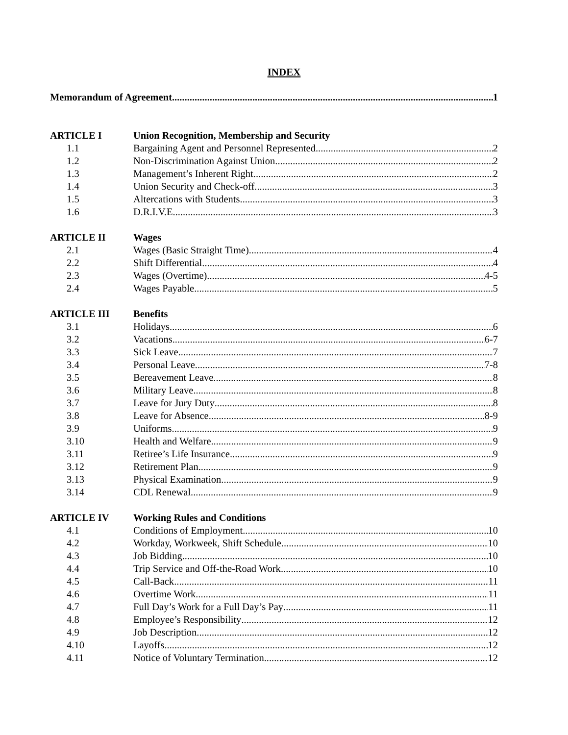INDEX
Memorandum of Agreement 1
ARTICLE I Union Recognition, Membership and Security
1.1 Bargaining Agent and Personnel Represented 2
1.2 Non-Discrimination Against Union 2
1.3 Management’s Inherent Right 2
1.4 Union Security and Check-off 3
1.5 Altercations with Students 3
1.6 D.R.I.V.E. 3
ARTICLE II Wages
2.1 Wages (Basic Straight Time) 4
2.2 Shift Differential 4
2.3 Wages (Overtime) 4-5
2.4 Wages Payable 5
ARTICLE III Benefits
3.1 Holidays 6
3.2 Vacations 6-7
3.3 Sick Leave 7
3.4 Personal Leave 7-8
3.5 Bereavement Leave 8
3.6 Military Leave 8
3.7 Leave for Jury Duty 8
3.8 Leave for Absence 8-9
3.9 Uniforms 9
3.10 Health and Welfare 9
3.11 Retiree’s Life Insurance 9
3.12 Retirement Plan 9
3.13 Physical Examination 9
3.14 CDL Renewal 9
ARTICLE IV Working Rules and Conditions
4.1 Conditions of Employment 10
4.2 Workday, Workweek, Shift Schedule 10
4.3 Job Bidding 10
4.4 Trip Service and Off-the-Road Work 10
4.5 Call-Back 11
4.6 Overtime Work 11
4.7 Full Day’s Work for a Full Day’s Pay 11
4.8 Employee’s Responsibility 12
4.9 Job Description 12
4.10 Layoffs 12
4.11 Notice of Voluntary Termination 12